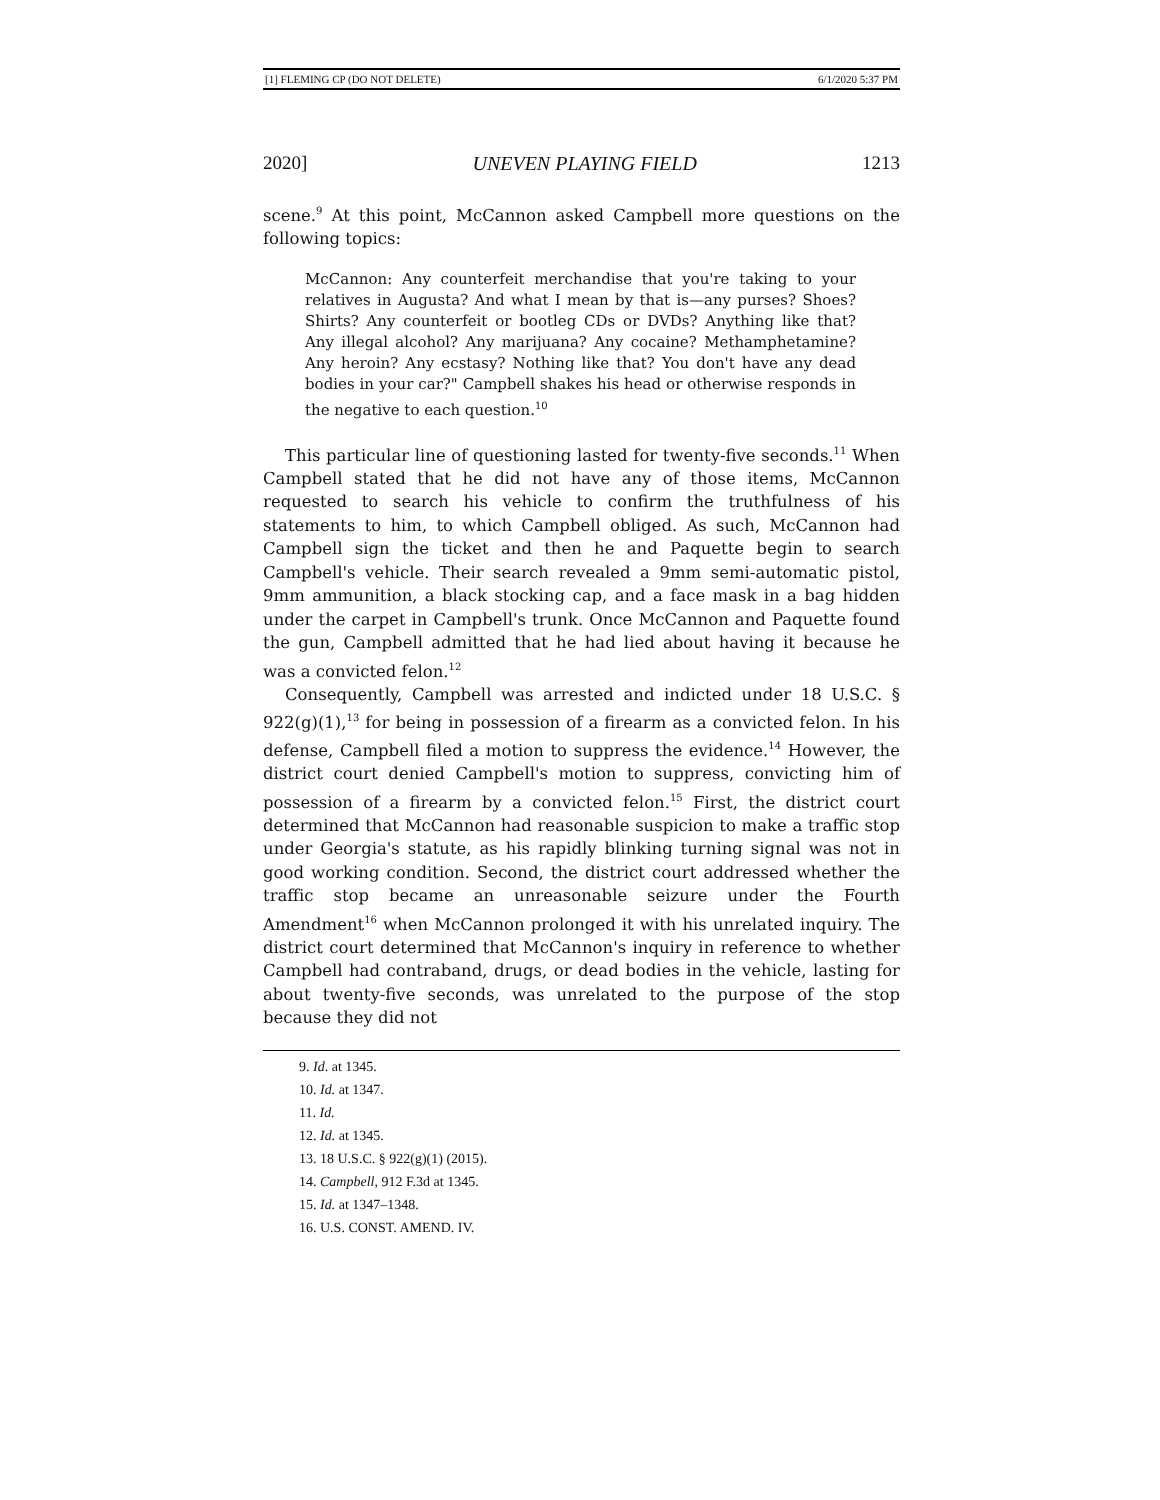[1] FLEMING CP (DO NOT DELETE) 6/1/2020 5:37 PM
2020] UNEVEN PLAYING FIELD 1213
scene.<sup>9</sup> At this point, McCannon asked Campbell more questions on the following topics:
McCannon: Any counterfeit merchandise that you're taking to your relatives in Augusta? And what I mean by that is—any purses? Shoes? Shirts? Any counterfeit or bootleg CDs or DVDs? Anything like that? Any illegal alcohol? Any marijuana? Any cocaine? Methamphetamine? Any heroin? Any ecstasy? Nothing like that? You don't have any dead bodies in your car?" Campbell shakes his head or otherwise responds in the negative to each question.<sup>10</sup>
This particular line of questioning lasted for twenty-five seconds.<sup>11</sup> When Campbell stated that he did not have any of those items, McCannon requested to search his vehicle to confirm the truthfulness of his statements to him, to which Campbell obliged. As such, McCannon had Campbell sign the ticket and then he and Paquette begin to search Campbell's vehicle. Their search revealed a 9mm semi-automatic pistol, 9mm ammunition, a black stocking cap, and a face mask in a bag hidden under the carpet in Campbell's trunk. Once McCannon and Paquette found the gun, Campbell admitted that he had lied about having it because he was a convicted felon.<sup>12</sup>
Consequently, Campbell was arrested and indicted under 18 U.S.C. § 922(g)(1),<sup>13</sup> for being in possession of a firearm as a convicted felon. In his defense, Campbell filed a motion to suppress the evidence.<sup>14</sup> However, the district court denied Campbell's motion to suppress, convicting him of possession of a firearm by a convicted felon.<sup>15</sup> First, the district court determined that McCannon had reasonable suspicion to make a traffic stop under Georgia's statute, as his rapidly blinking turning signal was not in good working condition. Second, the district court addressed whether the traffic stop became an unreasonable seizure under the Fourth Amendment<sup>16</sup> when McCannon prolonged it with his unrelated inquiry. The district court determined that McCannon's inquiry in reference to whether Campbell had contraband, drugs, or dead bodies in the vehicle, lasting for about twenty-five seconds, was unrelated to the purpose of the stop because they did not
9. Id. at 1345.
10. Id. at 1347.
11. Id.
12. Id. at 1345.
13. 18 U.S.C. § 922(g)(1) (2015).
14. Campbell, 912 F.3d at 1345.
15. Id. at 1347–1348.
16. U.S. CONST. AMEND. IV.